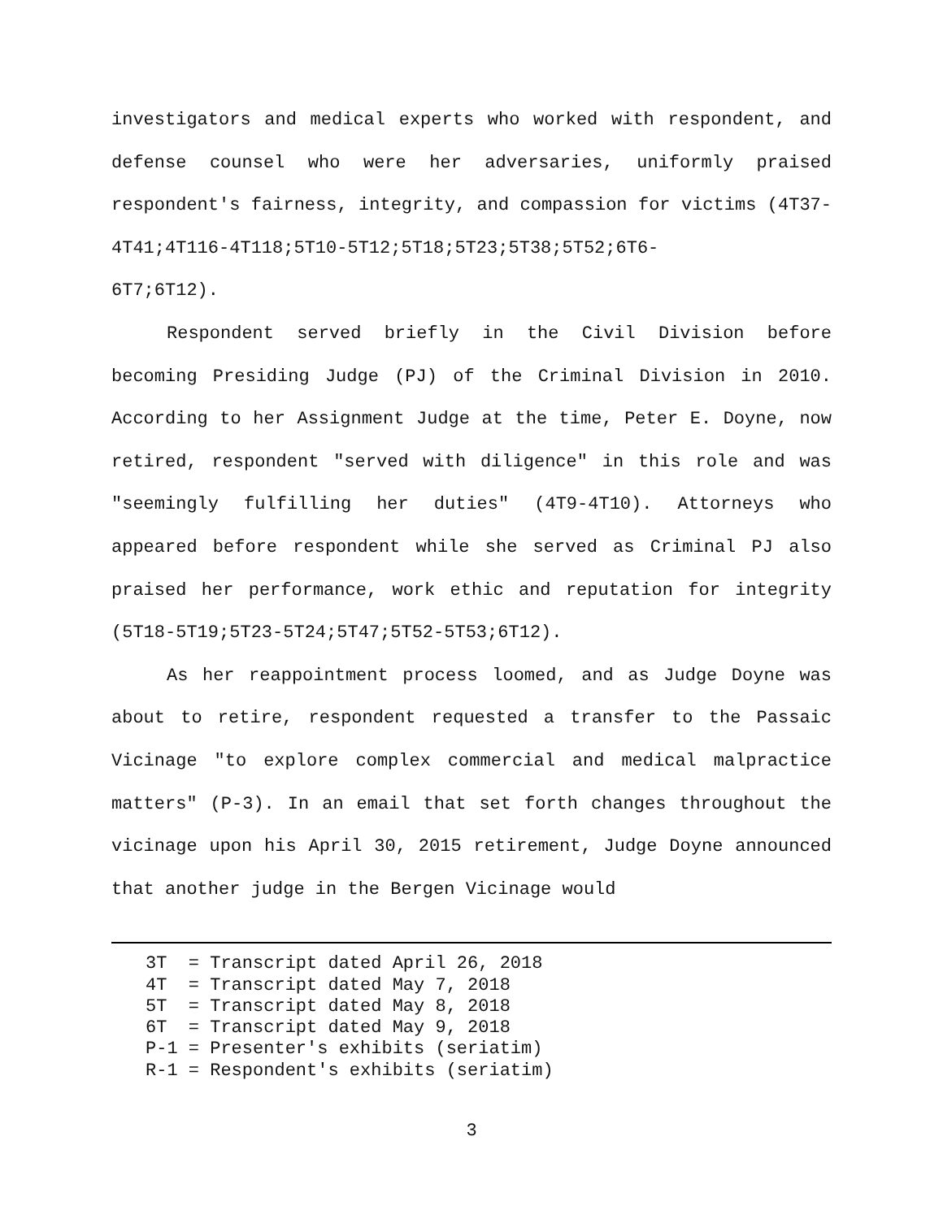investigators and medical experts who worked with respondent, and defense counsel who were her adversaries, uniformly praised respondent's fairness, integrity, and compassion for victims (4T37-4T41;4T116-4T118;5T10-5T12;5T18;5T23;5T38;5T52;6T6-
6T7;6T12).
Respondent served briefly in the Civil Division before becoming Presiding Judge (PJ) of the Criminal Division in 2010. According to her Assignment Judge at the time, Peter E. Doyne, now retired, respondent "served with diligence" in this role and was "seemingly fulfilling her duties" (4T9-4T10). Attorneys who appeared before respondent while she served as Criminal PJ also praised her performance, work ethic and reputation for integrity (5T18-5T19;5T23-5T24;5T47;5T52-5T53;6T12).
As her reappointment process loomed, and as Judge Doyne was about to retire, respondent requested a transfer to the Passaic Vicinage "to explore complex commercial and medical malpractice matters" (P-3). In an email that set forth changes throughout the vicinage upon his April 30, 2015 retirement, Judge Doyne announced that another judge in the Bergen Vicinage would
3T = Transcript dated April 26, 2018 4T = Transcript dated May 7, 2018 5T = Transcript dated May 8, 2018 6T = Transcript dated May 9, 2018 P-1 = Presenter's exhibits (seriatim) R-1 = Respondent's exhibits (seriatim)
3